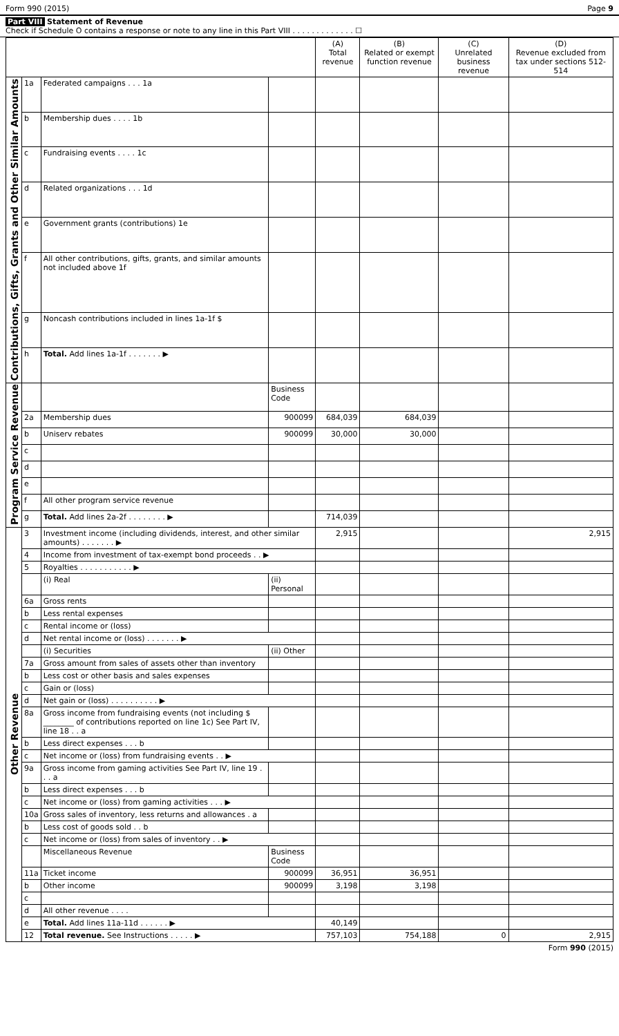Form 990 (2015) Page 9
Part VIII Statement of Revenue
Check if Schedule O contains a response or note to any line in this Part VIII . . . . . . . . . . . . . ☐
| | | | | (A) Total revenue | (B) Related or exempt function revenue | (C) Unrelated business revenue | (D) Revenue excluded from tax under sections 512-514 |
| --- | --- | --- | --- | --- | --- | --- | --- |
| Contributions, Gifts, Grants and Other Similar Amounts | 1a | Federated campaigns . . . 1a | | | | | |
| | b | Membership dues . . . . 1b | | | | | |
| | c | Fundraising events . . . . 1c | | | | | |
| | d | Related organizations . . . 1d | | | | | |
| | e | Government grants (contributions) 1e | | | | | |
| | f | All other contributions, gifts, grants, and similar amounts not included above 1f | | | | | |
| | g | Noncash contributions included in lines 1a-1f $ | | | | | |
| | h | Total. Add lines 1a-1f . . . . . . . ▶ | | | | | |
| Program Service Revenue | | | Business Code | | | | |
| | 2a | Membership dues | 900099 | 684,039 | 684,039 | | |
| | b | Uniserv rebates | 900099 | 30,000 | 30,000 | | |
| | c | | | | | | |
| | d | | | | | | |
| | e | | | | | | |
| | f | All other program service revenue | | | | | |
| | g | Total. Add lines 2a-2f . . . . . . . . ▶ | | 714,039 | | | |
| Other Revenue | 3 | Investment income (including dividends, interest, and other similar amounts) . . . . . . . ▶ | | 2,915 | | | 2,915 |
| | 4 | Income from investment of tax-exempt bond proceeds . . ▶ | | | | | |
| | 5 | Royalties . . . . . . . . . . . ▶ | | | | | |
| | | (i) Real | (ii) Personal | | | | |
| | 6a | Gross rents | | | | | |
| | b | Less rental expenses | | | | | |
| | c | Rental income or (loss) | | | | | |
| | d | Net rental income or (loss) . . . . . . . ▶ | | | | | |
| | | (i) Securities | (ii) Other | | | | |
| | 7a | Gross amount from sales of assets other than inventory | | | | | |
| | b | Less cost or other basis and sales expenses | | | | | |
| | c | Gain or (loss) | | | | | |
| | d | Net gain or (loss) . . . . . . . . . . ▶ | | | | | |
| | 8a | Gross income from fundraising events (not including $ ________ of contributions reported on line 1c) See Part IV, line 18 . . a | | | | | |
| | b | Less direct expenses . . . b | | | | | |
| | c | Net income or (loss) from fundraising events . . ▶ | | | | | |
| | 9a | Gross income from gaming activities See Part IV, line 19 . . . a | | | | | |
| | b | Less direct expenses . . . b | | | | | |
| | c | Net income or (loss) from gaming activities . . . ▶ | | | | | |
| | 10a | Gross sales of inventory, less returns and allowances . a | | | | | |
| | b | Less cost of goods sold . . b | | | | | |
| | c | Net income or (loss) from sales of inventory . . ▶ | | | | | |
| | | Miscellaneous Revenue | Business Code | | | | |
| | 11a | Ticket income | 900099 | 36,951 | 36,951 | | |
| | b | Other income | 900099 | 3,198 | 3,198 | | |
| | c | | | | | | |
| | d | All other revenue . . . . | | | | | |
| | e | Total. Add lines 11a-11d . . . . . . ▶ | | 40,149 | | | |
| | 12 | Total revenue. See Instructions . . . . . ▶ | | 757,103 | 754,188 | 0 | 2,915 |
Form 990 (2015)